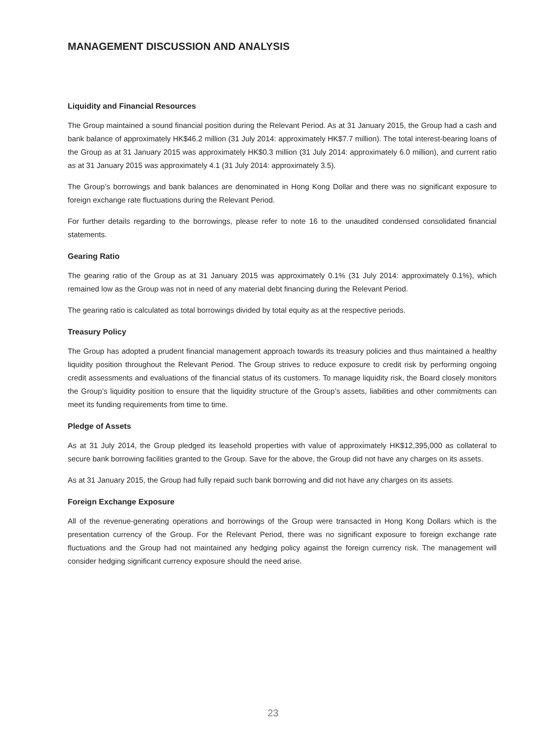MANAGEMENT DISCUSSION AND ANALYSIS
Liquidity and Financial Resources
The Group maintained a sound financial position during the Relevant Period. As at 31 January 2015, the Group had a cash and bank balance of approximately HK$46.2 million (31 July 2014: approximately HK$7.7 million). The total interest-bearing loans of the Group as at 31 January 2015 was approximately HK$0.3 million (31 July 2014: approximately 6.0 million), and current ratio as at 31 January 2015 was approximately 4.1 (31 July 2014: approximately 3.5).
The Group’s borrowings and bank balances are denominated in Hong Kong Dollar and there was no significant exposure to foreign exchange rate fluctuations during the Relevant Period.
For further details regarding to the borrowings, please refer to note 16 to the unaudited condensed consolidated financial statements.
Gearing Ratio
The gearing ratio of the Group as at 31 January 2015 was approximately 0.1% (31 July 2014: approximately 0.1%), which remained low as the Group was not in need of any material debt financing during the Relevant Period.
The gearing ratio is calculated as total borrowings divided by total equity as at the respective periods.
Treasury Policy
The Group has adopted a prudent financial management approach towards its treasury policies and thus maintained a healthy liquidity position throughout the Relevant Period. The Group strives to reduce exposure to credit risk by performing ongoing credit assessments and evaluations of the financial status of its customers. To manage liquidity risk, the Board closely monitors the Group’s liquidity position to ensure that the liquidity structure of the Group’s assets, liabilities and other commitments can meet its funding requirements from time to time.
Pledge of Assets
As at 31 July 2014, the Group pledged its leasehold properties with value of approximately HK$12,395,000 as collateral to secure bank borrowing facilities granted to the Group. Save for the above, the Group did not have any charges on its assets.
As at 31 January 2015, the Group had fully repaid such bank borrowing and did not have any charges on its assets.
Foreign Exchange Exposure
All of the revenue-generating operations and borrowings of the Group were transacted in Hong Kong Dollars which is the presentation currency of the Group. For the Relevant Period, there was no significant exposure to foreign exchange rate fluctuations and the Group had not maintained any hedging policy against the foreign currency risk. The management will consider hedging significant currency exposure should the need arise.
23